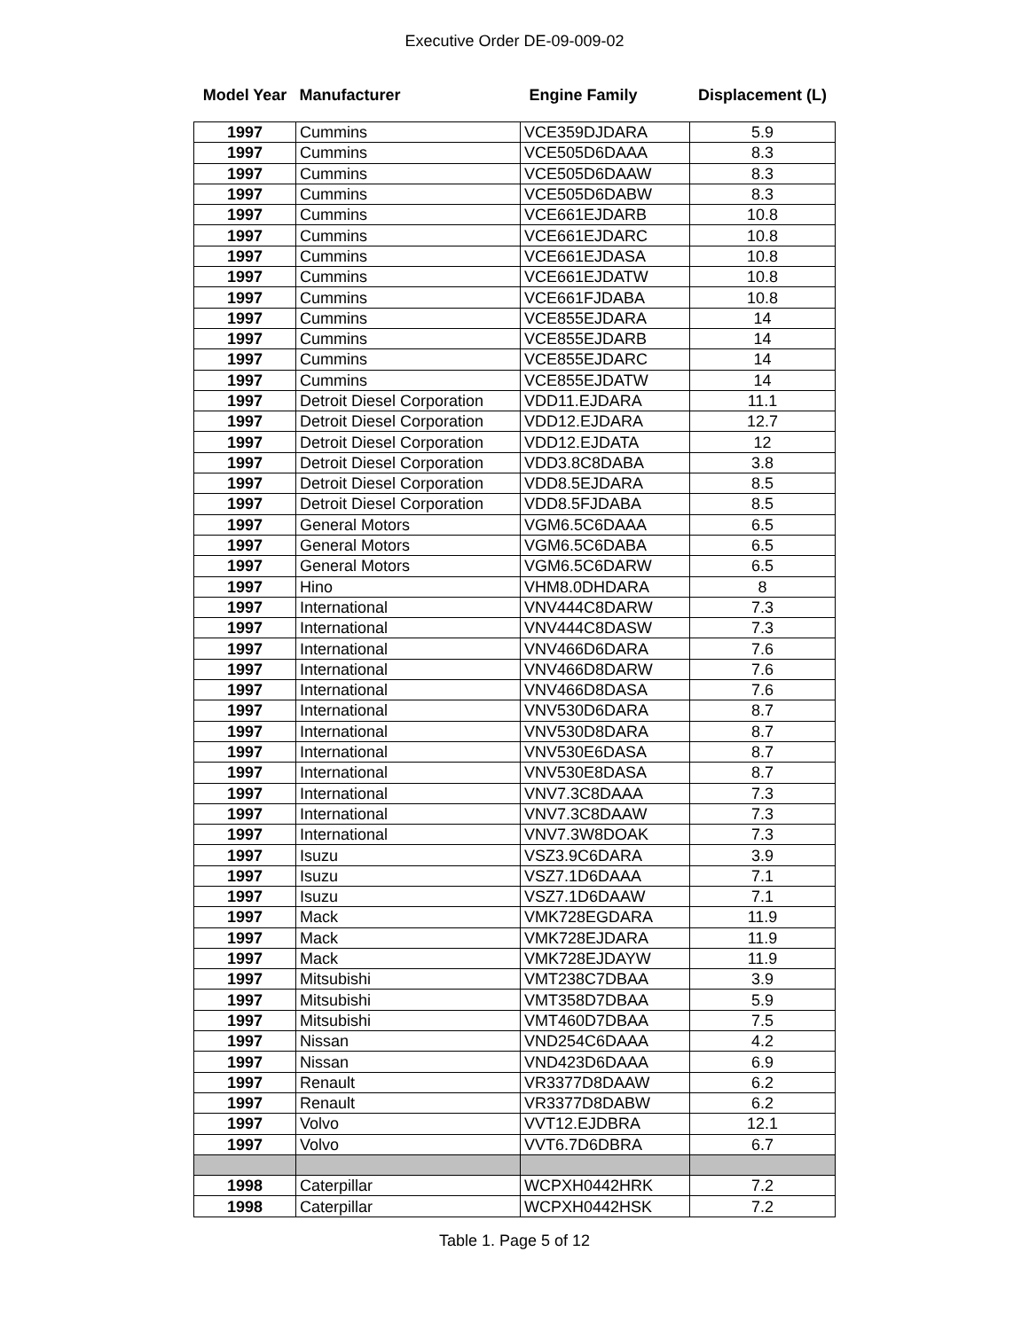Executive Order DE-09-009-02
| Model Year | Manufacturer | Engine Family | Displacement (L) |
| --- | --- | --- | --- |
| 1997 | Cummins | VCE359DJDARA | 5.9 |
| 1997 | Cummins | VCE505D6DAAA | 8.3 |
| 1997 | Cummins | VCE505D6DAAW | 8.3 |
| 1997 | Cummins | VCE505D6DABW | 8.3 |
| 1997 | Cummins | VCE661EJDARB | 10.8 |
| 1997 | Cummins | VCE661EJDARC | 10.8 |
| 1997 | Cummins | VCE661EJDASA | 10.8 |
| 1997 | Cummins | VCE661EJDATW | 10.8 |
| 1997 | Cummins | VCE661FJDABA | 10.8 |
| 1997 | Cummins | VCE855EJDARA | 14 |
| 1997 | Cummins | VCE855EJDARB | 14 |
| 1997 | Cummins | VCE855EJDARC | 14 |
| 1997 | Cummins | VCE855EJDATW | 14 |
| 1997 | Detroit Diesel Corporation | VDD11.EJDARA | 11.1 |
| 1997 | Detroit Diesel Corporation | VDD12.EJDARA | 12.7 |
| 1997 | Detroit Diesel Corporation | VDD12.EJDATA | 12 |
| 1997 | Detroit Diesel Corporation | VDD3.8C8DABA | 3.8 |
| 1997 | Detroit Diesel Corporation | VDD8.5EJDARA | 8.5 |
| 1997 | Detroit Diesel Corporation | VDD8.5FJDABA | 8.5 |
| 1997 | General Motors | VGM6.5C6DAAA | 6.5 |
| 1997 | General Motors | VGM6.5C6DABA | 6.5 |
| 1997 | General Motors | VGM6.5C6DARW | 6.5 |
| 1997 | Hino | VHM8.0DHDARA | 8 |
| 1997 | International | VNV444C8DARW | 7.3 |
| 1997 | International | VNV444C8DASW | 7.3 |
| 1997 | International | VNV466D6DARA | 7.6 |
| 1997 | International | VNV466D8DARW | 7.6 |
| 1997 | International | VNV466D8DASA | 7.6 |
| 1997 | International | VNV530D6DARA | 8.7 |
| 1997 | International | VNV530D8DARA | 8.7 |
| 1997 | International | VNV530E6DASA | 8.7 |
| 1997 | International | VNV530E8DASA | 8.7 |
| 1997 | International | VNV7.3C8DAAA | 7.3 |
| 1997 | International | VNV7.3C8DAAW | 7.3 |
| 1997 | International | VNV7.3W8DOAK | 7.3 |
| 1997 | Isuzu | VSZ3.9C6DARA | 3.9 |
| 1997 | Isuzu | VSZ7.1D6DAAA | 7.1 |
| 1997 | Isuzu | VSZ7.1D6DAAW | 7.1 |
| 1997 | Mack | VMK728EGDARA | 11.9 |
| 1997 | Mack | VMK728EJDARA | 11.9 |
| 1997 | Mack | VMK728EJDAYW | 11.9 |
| 1997 | Mitsubishi | VMT238C7DBAA | 3.9 |
| 1997 | Mitsubishi | VMT358D7DBAA | 5.9 |
| 1997 | Mitsubishi | VMT460D7DBAA | 7.5 |
| 1997 | Nissan | VND254C6DAAA | 4.2 |
| 1997 | Nissan | VND423D6DAAA | 6.9 |
| 1997 | Renault | VR3377D8DAAW | 6.2 |
| 1997 | Renault | VR3377D8DABW | 6.2 |
| 1997 | Volvo | VVT12.EJDBRA | 12.1 |
| 1997 | Volvo | VVT6.7D6DBRA | 6.7 |
| 1998 | Caterpillar | WCPXH0442HRK | 7.2 |
| 1998 | Caterpillar | WCPXH0442HSK | 7.2 |
Table 1. Page 5 of 12